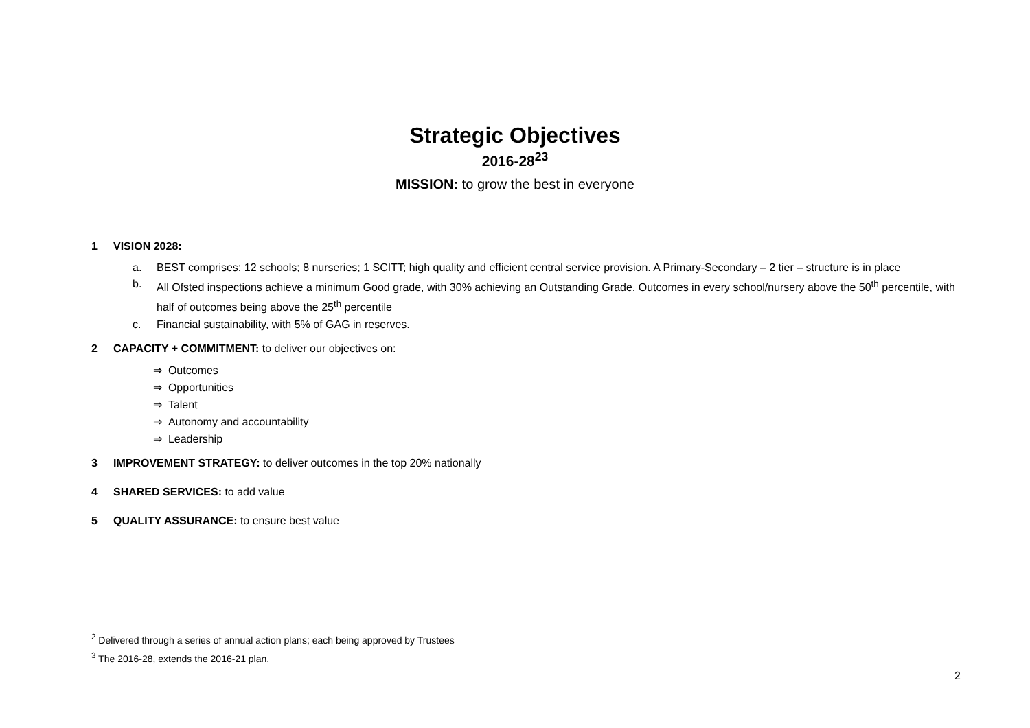Strategic Objectives
2016-28<sup>23</sup>
MISSION: to grow the best in everyone
1 VISION 2028:
a. BEST comprises: 12 schools; 8 nurseries; 1 SCITT; high quality and efficient central service provision. A Primary-Secondary – 2 tier – structure is in place
b. All Ofsted inspections achieve a minimum Good grade, with 30% achieving an Outstanding Grade. Outcomes in every school/nursery above the 50<sup>th</sup> percentile, with half of outcomes being above the 25<sup>th</sup> percentile
c. Financial sustainability, with 5% of GAG in reserves.
2 CAPACITY + COMMITMENT: to deliver our objectives on:
⇒ Outcomes
⇒ Opportunities
⇒ Talent
⇒ Autonomy and accountability
⇒ Leadership
3 IMPROVEMENT STRATEGY: to deliver outcomes in the top 20% nationally
4 SHARED SERVICES: to add value
5 QUALITY ASSURANCE: to ensure best value
<sup>2</sup> Delivered through a series of annual action plans; each being approved by Trustees
<sup>3</sup> The 2016-28, extends the 2016-21 plan.
2